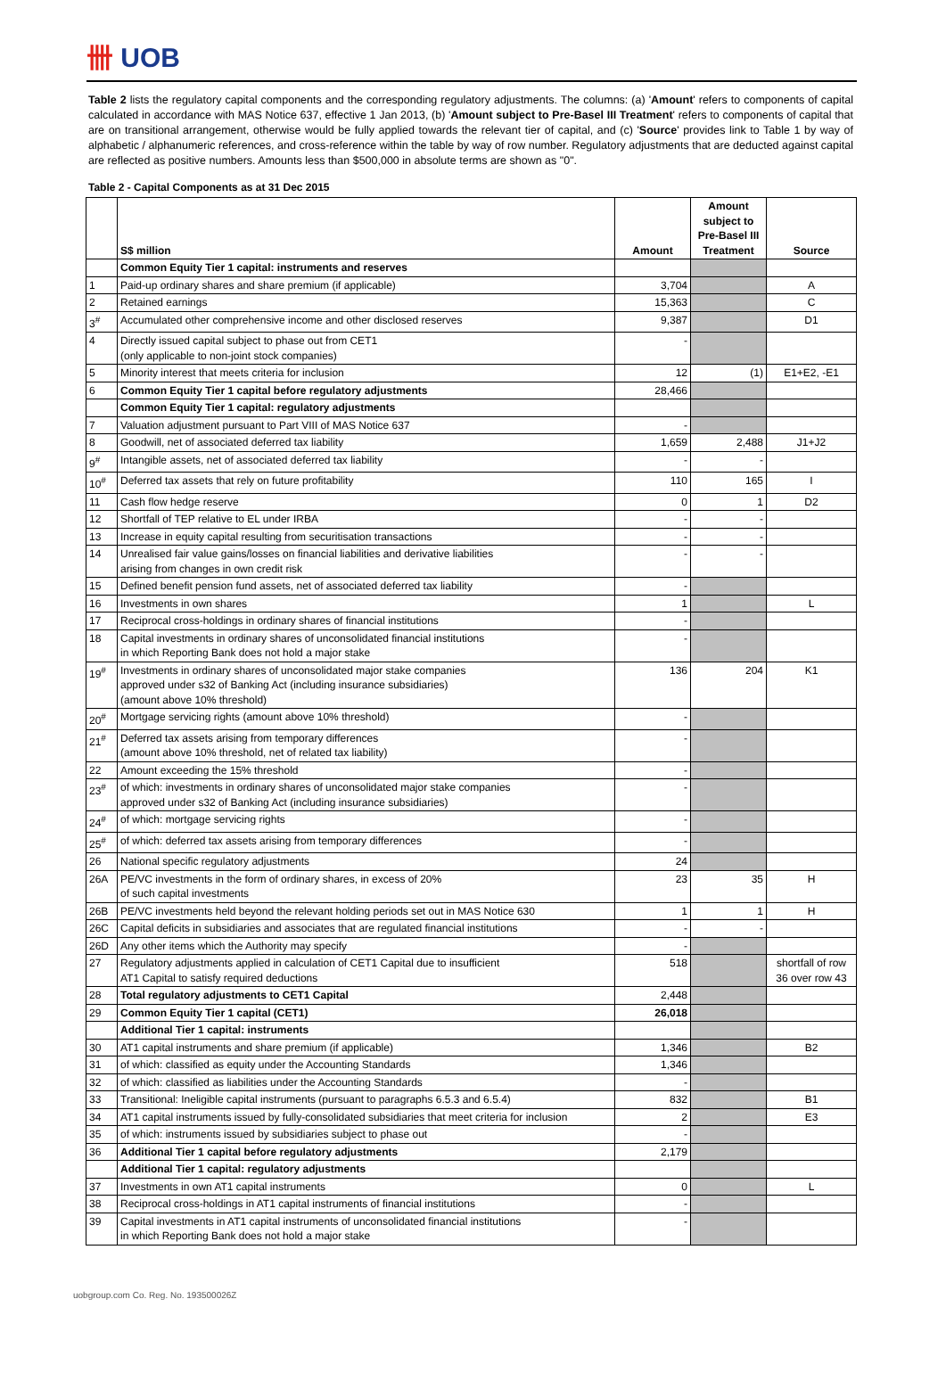卌 UOB
Table 2 lists the regulatory capital components and the corresponding regulatory adjustments. The columns: (a) 'Amount' refers to components of capital calculated in accordance with MAS Notice 637, effective 1 Jan 2013, (b) 'Amount subject to Pre-Basel III Treatment' refers to components of capital that are on transitional arrangement, otherwise would be fully applied towards the relevant tier of capital, and (c) 'Source' provides link to Table 1 by way of alphabetic / alphanumeric references, and cross-reference within the table by way of row number. Regulatory adjustments that are deducted against capital are reflected as positive numbers. Amounts less than $500,000 in absolute terms are shown as "0".
Table 2 - Capital Components as at 31 Dec 2015
| | S$ million | Amount | Amount subject to Pre-Basel III Treatment | Source |
| --- | --- | --- | --- | --- |
| | Common Equity Tier 1 capital: instruments and reserves | | | |
| 1 | Paid-up ordinary shares and share premium (if applicable) | 3,704 | | A |
| 2 | Retained earnings | 15,363 | | C |
| 3<sup>#</sup> | Accumulated other comprehensive income and other disclosed reserves | 9,387 | | D1 |
| 4 | Directly issued capital subject to phase out from CET1 (only applicable to non-joint stock companies) | - | | |
| 5 | Minority interest that meets criteria for inclusion | 12 | (1) | E1+E2, -E1 |
| 6 | Common Equity Tier 1 capital before regulatory adjustments | 28,466 | | |
| | Common Equity Tier 1 capital: regulatory adjustments | | | |
| 7 | Valuation adjustment pursuant to Part VIII of MAS Notice 637 | - | | |
| 8 | Goodwill, net of associated deferred tax liability | 1,659 | 2,488 | J1+J2 |
| 9<sup>#</sup> | Intangible assets, net of associated deferred tax liability | - | - | |
| 10<sup>#</sup> | Deferred tax assets that rely on future profitability | 110 | 165 | I |
| 11 | Cash flow hedge reserve | 0 | 1 | D2 |
| 12 | Shortfall of TEP relative to EL under IRBA | - | - | |
| 13 | Increase in equity capital resulting from securitisation transactions | - | - | |
| 14 | Unrealised fair value gains/losses on financial liabilities and derivative liabilities arising from changes in own credit risk | - | - | |
| 15 | Defined benefit pension fund assets, net of associated deferred tax liability | - | | |
| 16 | Investments in own shares | 1 | | L |
| 17 | Reciprocal cross-holdings in ordinary shares of financial institutions | - | | |
| 18 | Capital investments in ordinary shares of unconsolidated financial institutions in which Reporting Bank does not hold a major stake | - | | |
| 19<sup>#</sup> | Investments in ordinary shares of unconsolidated major stake companies approved under s32 of Banking Act (including insurance subsidiaries) (amount above 10% threshold) | 136 | 204 | K1 |
| 20<sup>#</sup> | Mortgage servicing rights (amount above 10% threshold) | - | | |
| 21<sup>#</sup> | Deferred tax assets arising from temporary differences (amount above 10% threshold, net of related tax liability) | - | | |
| 22 | Amount exceeding the 15% threshold | - | | |
| 23<sup>#</sup> | of which: investments in ordinary shares of unconsolidated major stake companies approved under s32 of Banking Act (including insurance subsidiaries) | - | | |
| 24<sup>#</sup> | of which: mortgage servicing rights | - | | |
| 25<sup>#</sup> | of which: deferred tax assets arising from temporary differences | - | | |
| 26 | National specific regulatory adjustments | 24 | | |
| 26A | PE/VC investments in the form of ordinary shares, in excess of 20% of such capital investments | 23 | 35 | H |
| 26B | PE/VC investments held beyond the relevant holding periods set out in MAS Notice 630 | 1 | 1 | H |
| 26C | Capital deficits in subsidiaries and associates that are regulated financial institutions | - | - | |
| 26D | Any other items which the Authority may specify | - | | |
| 27 | Regulatory adjustments applied in calculation of CET1 Capital due to insufficient AT1 Capital to satisfy required deductions | 518 | | shortfall of row 36 over row 43 |
| 28 | Total regulatory adjustments to CET1 Capital | 2,448 | | |
| 29 | Common Equity Tier 1 capital (CET1) | 26,018 | | |
| | Additional Tier 1 capital: instruments | | | |
| 30 | AT1 capital instruments and share premium (if applicable) | 1,346 | | B2 |
| 31 | of which: classified as equity under the Accounting Standards | 1,346 | | |
| 32 | of which: classified as liabilities under the Accounting Standards | - | | |
| 33 | Transitional: Ineligible capital instruments (pursuant to paragraphs 6.5.3 and 6.5.4) | 832 | | B1 |
| 34 | AT1 capital instruments issued by fully-consolidated subsidiaries that meet criteria for inclusion | 2 | | E3 |
| 35 | of which: instruments issued by subsidiaries subject to phase out | - | | |
| 36 | Additional Tier 1 capital before regulatory adjustments | 2,179 | | |
| | Additional Tier 1 capital: regulatory adjustments | | | |
| 37 | Investments in own AT1 capital instruments | 0 | | L |
| 38 | Reciprocal cross-holdings in AT1 capital instruments of financial institutions | - | | |
| 39 | Capital investments in AT1 capital instruments of unconsolidated financial institutions in which Reporting Bank does not hold a major stake | - | | |
uobgroup.com Co. Reg. No. 193500026Z